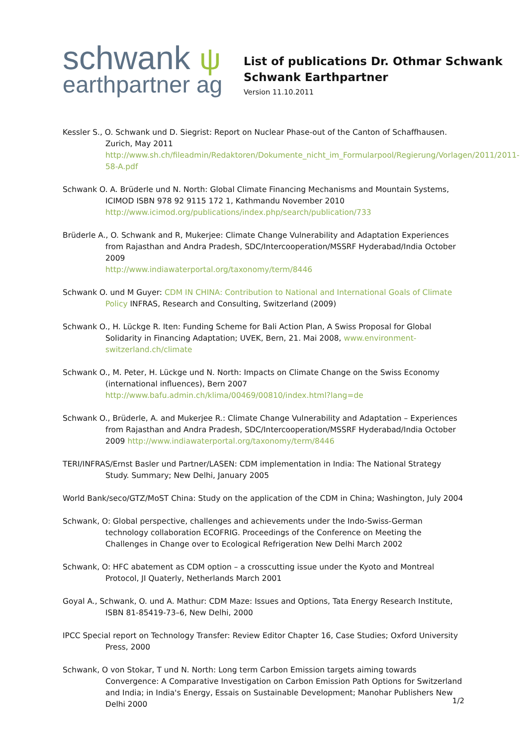schwank ψ
earthpartner ag
List of publications Dr. Othmar Schwank
Schwank Earthpartner
Version 11.10.2011
Kessler S., O. Schwank und D. Siegrist: Report on Nuclear Phase-out of the Canton of Schaffhausen. Zurich, May 2011
http://www.sh.ch/fileadmin/Redaktoren/Dokumente_nicht_im_Formularpool/Regierung/Vorlagen/2011/2011-58-A.pdf
Schwank O. A. Brüderle und N. North: Global Climate Financing Mechanisms and Mountain Systems, ICIMOD ISBN 978 92 9115 172 1, Kathmandu November 2010
http://www.icimod.org/publications/index.php/search/publication/733
Brüderle A., O. Schwank and R, Mukerjee: Climate Change Vulnerability and Adaptation Experiences from Rajasthan and Andra Pradesh, SDC/Intercooperation/MSSRF Hyderabad/India October 2009
http://www.indiawaterportal.org/taxonomy/term/8446
Schwank O. und M Guyer: CDM IN CHINA: Contribution to National and International Goals of Climate Policy INFRAS, Research and Consulting, Switzerland (2009)
Schwank O., H. Lückge R. Iten: Funding Scheme for Bali Action Plan, A Swiss Proposal for Global Solidarity in Financing Adaptation; UVEK, Bern, 21. Mai 2008, www.environment-switzerland.ch/climate
Schwank O., M. Peter, H. Lückge und N. North: Impacts on Climate Change on the Swiss Economy (international influences), Bern 2007
http://www.bafu.admin.ch/klima/00469/00810/index.html?lang=de
Schwank O., Brüderle, A. and Mukerjee R.: Climate Change Vulnerability and Adaptation – Experiences from Rajasthan and Andra Pradesh, SDC/Intercooperation/MSSRF Hyderabad/India October 2009 http://www.indiawaterportal.org/taxonomy/term/8446
TERI/INFRAS/Ernst Basler und Partner/LASEN: CDM implementation in India: The National Strategy Study. Summary; New Delhi, January 2005
World Bank/seco/GTZ/MoST China: Study on the application of the CDM in China; Washington, July 2004
Schwank, O: Global perspective, challenges and achievements under the Indo-Swiss-German technology collaboration ECOFRIG. Proceedings of the Conference on Meeting the Challenges in Change over to Ecological Refrigeration New Delhi March 2002
Schwank, O: HFC abatement as CDM option – a crosscutting issue under the Kyoto and Montreal Protocol, JI Quaterly, Netherlands March 2001
Goyal A., Schwank, O. und A. Mathur: CDM Maze: Issues and Options, Tata Energy Research Institute, ISBN 81-85419-73–6, New Delhi, 2000
IPCC Special report on Technology Transfer: Review Editor Chapter 16, Case Studies; Oxford University Press, 2000
Schwank, O von Stokar, T und N. North: Long term Carbon Emission targets aiming towards Convergence: A Comparative Investigation on Carbon Emission Path Options for Switzerland and India; in India's Energy, Essais on Sustainable Development; Manohar Publishers New Delhi 2000
1/2